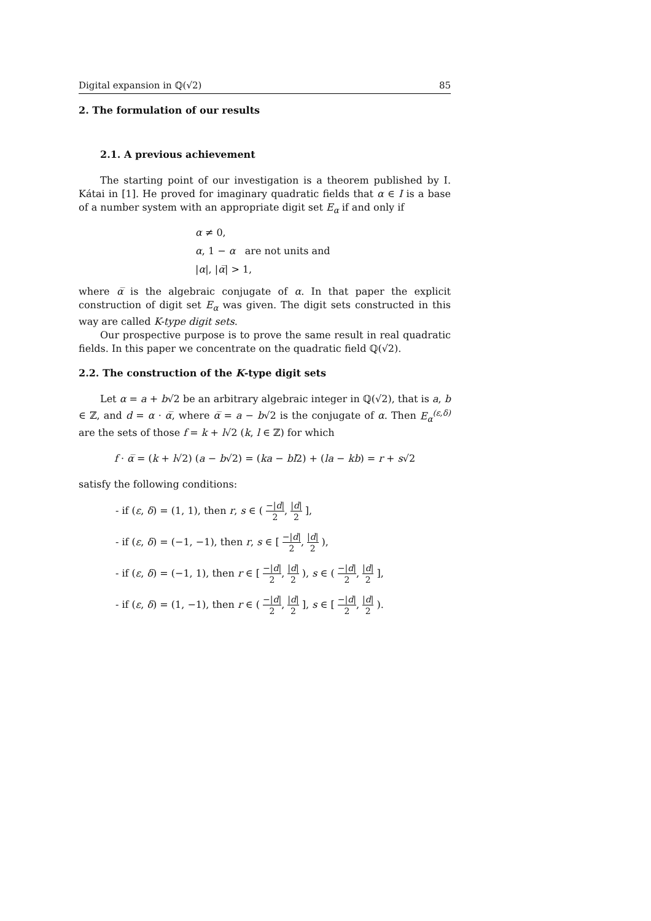Digital expansion in ℚ(√2) 85
2. The formulation of our results
2.1. A previous achievement
The starting point of our investigation is a theorem published by I. Kátai in [1]. He proved for imaginary quadratic fields that α ∈ I is a base of a number system with an appropriate digit set E<sub>α</sub> if and only if
α ≠ 0,
α, 1 − α are not units and
|α|, |α̅| > 1,
where α̅ is the algebraic conjugate of α. In that paper the explicit construction of digit set E<sub>α</sub> was given. The digit sets constructed in this way are called K-type digit sets.
Our prospective purpose is to prove the same result in real quadratic fields. In this paper we concentrate on the quadratic field ℚ(√2).
2.2. The construction of the K-type digit sets
Let α = a + b√2 be an arbitrary algebraic integer in ℚ(√2), that is a, b ∈ ℤ, and d = α · α̅, where α̅ = a − b√2 is the conjugate of α. Then E<sub>α</sub><sup>(ε,δ)</sup> are the sets of those f = k + l√2 (k, l ∈ ℤ) for which
f · α̅ = (k + l√2) (a − b√2) = (ka − bl2) + (la − kb) = r + s√2
satisfy the following conditions:
- if (ε, δ) = (1, 1), then r, s ∈ ( −|d| 2, |d| 2 ],
- if (ε, δ) = (−1, −1), then r, s ∈ [ −|d| 2, |d| 2 ),
- if (ε, δ) = (−1, 1), then r ∈ [ −|d| 2, |d| 2 ), s ∈ ( −|d| 2, |d| 2 ],
- if (ε, δ) = (1, −1), then r ∈ ( −|d| 2, |d| 2 ], s ∈ [ −|d| 2, |d| 2 ).